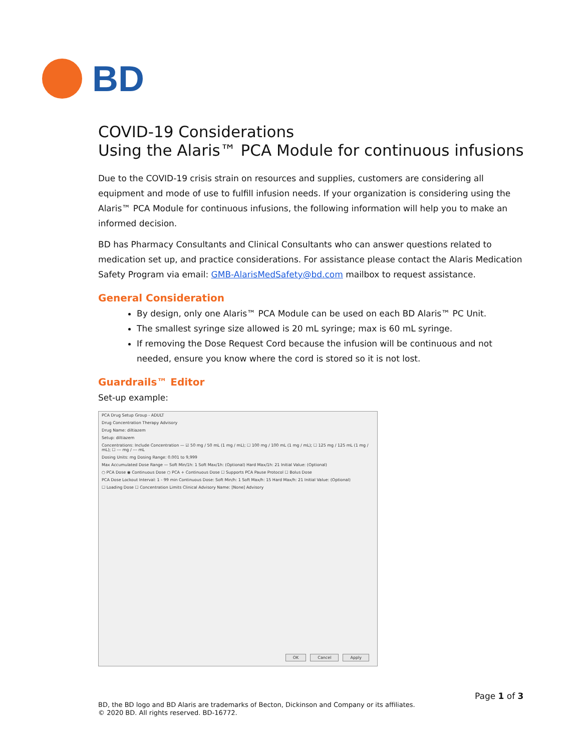BD
COVID-19 Considerations
Using the Alaris™ PCA Module for continuous infusions
Due to the COVID-19 crisis strain on resources and supplies, customers are considering all equipment and mode of use to fulfill infusion needs. If your organization is considering using the Alaris™ PCA Module for continuous infusions, the following information will help you to make an informed decision.
BD has Pharmacy Consultants and Clinical Consultants who can answer questions related to medication set up, and practice considerations. For assistance please contact the Alaris Medication Safety Program via email: GMB-AlarisMedSafety@bd.com mailbox to request assistance.
General Consideration
By design, only one Alaris™ PCA Module can be used on each BD Alaris™ PC Unit.
The smallest syringe size allowed is 20 mL syringe; max is 60 mL syringe.
If removing the Dose Request Cord because the infusion will be continuous and not needed, ensure you know where the cord is stored so it is not lost.
Guardrails™ Editor
Set-up example:
PCA Drug Setup Group - ADULT
Drug Concentration Therapy Advisory
Drug Name: diltiazem
Setup: diltiazem
Concentrations: Include Concentration — ☑ 50 mg / 50 mL (1 mg / mL); ☐ 100 mg / 100 mL (1 mg / mL); ☐ 125 mg / 125 mL (1 mg / mL); ☐ --- mg / --- mL
Dosing Units: mg Dosing Range: 0.001 to 9,999
Max Accumulated Dose Range — Soft Min/1h: 1 Soft Max/1h: (Optional) Hard Max/1h: 21 Initial Value: (Optional)
○ PCA Dose ◉ Continuous Dose ○ PCA + Continuous Dose ☐ Supports PCA Pause Protocol ☐ Bolus Dose
PCA Dose Lockout Interval: 1 - 99 min Continuous Dose: Soft Min/h: 1 Soft Max/h: 15 Hard Max/h: 21 Initial Value: (Optional)
☐ Loading Dose ☐ Concentration Limits Clinical Advisory Name: [None] Advisory
OK Cancel Apply
Page 1 of 3
BD, the BD logo and BD Alaris are trademarks of Becton, Dickinson and Company or its affiliates.
© 2020 BD. All rights reserved. BD-16772.